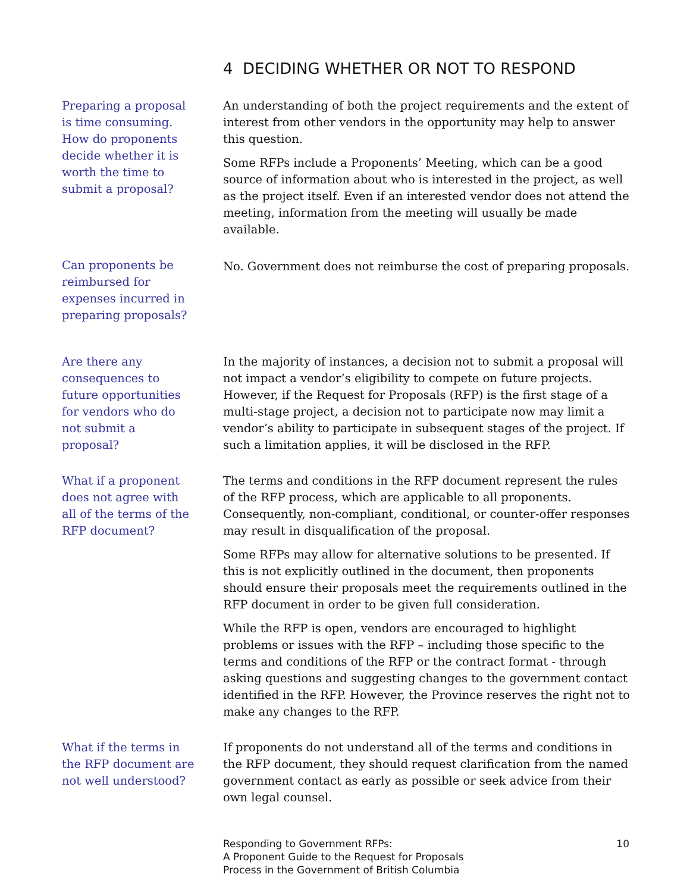4 DECIDING WHETHER OR NOT TO RESPOND
Preparing a proposal is time consuming. How do proponents decide whether it is worth the time to submit a proposal?
An understanding of both the project requirements and the extent of interest from other vendors in the opportunity may help to answer this question.
Some RFPs include a Proponents’ Meeting, which can be a good source of information about who is interested in the project, as well as the project itself. Even if an interested vendor does not attend the meeting, information from the meeting will usually be made available.
Can proponents be reimbursed for expenses incurred in preparing proposals?
No. Government does not reimburse the cost of preparing proposals.
Are there any consequences to future opportunities for vendors who do not submit a proposal?
In the majority of instances, a decision not to submit a proposal will not impact a vendor’s eligibility to compete on future projects. However, if the Request for Proposals (RFP) is the first stage of a multi-stage project, a decision not to participate now may limit a vendor’s ability to participate in subsequent stages of the project. If such a limitation applies, it will be disclosed in the RFP.
What if a proponent does not agree with all of the terms of the RFP document?
The terms and conditions in the RFP document represent the rules of the RFP process, which are applicable to all proponents. Consequently, non-compliant, conditional, or counter-offer responses may result in disqualification of the proposal.
Some RFPs may allow for alternative solutions to be presented. If this is not explicitly outlined in the document, then proponents should ensure their proposals meet the requirements outlined in the RFP document in order to be given full consideration.
While the RFP is open, vendors are encouraged to highlight problems or issues with the RFP – including those specific to the terms and conditions of the RFP or the contract format - through asking questions and suggesting changes to the government contact identified in the RFP. However, the Province reserves the right not to make any changes to the RFP.
What if the terms in the RFP document are not well understood?
If proponents do not understand all of the terms and conditions in the RFP document, they should request clarification from the named government contact as early as possible or seek advice from their own legal counsel.
Responding to Government RFPs:
A Proponent Guide to the Request for Proposals
Process in the Government of British Columbia
10